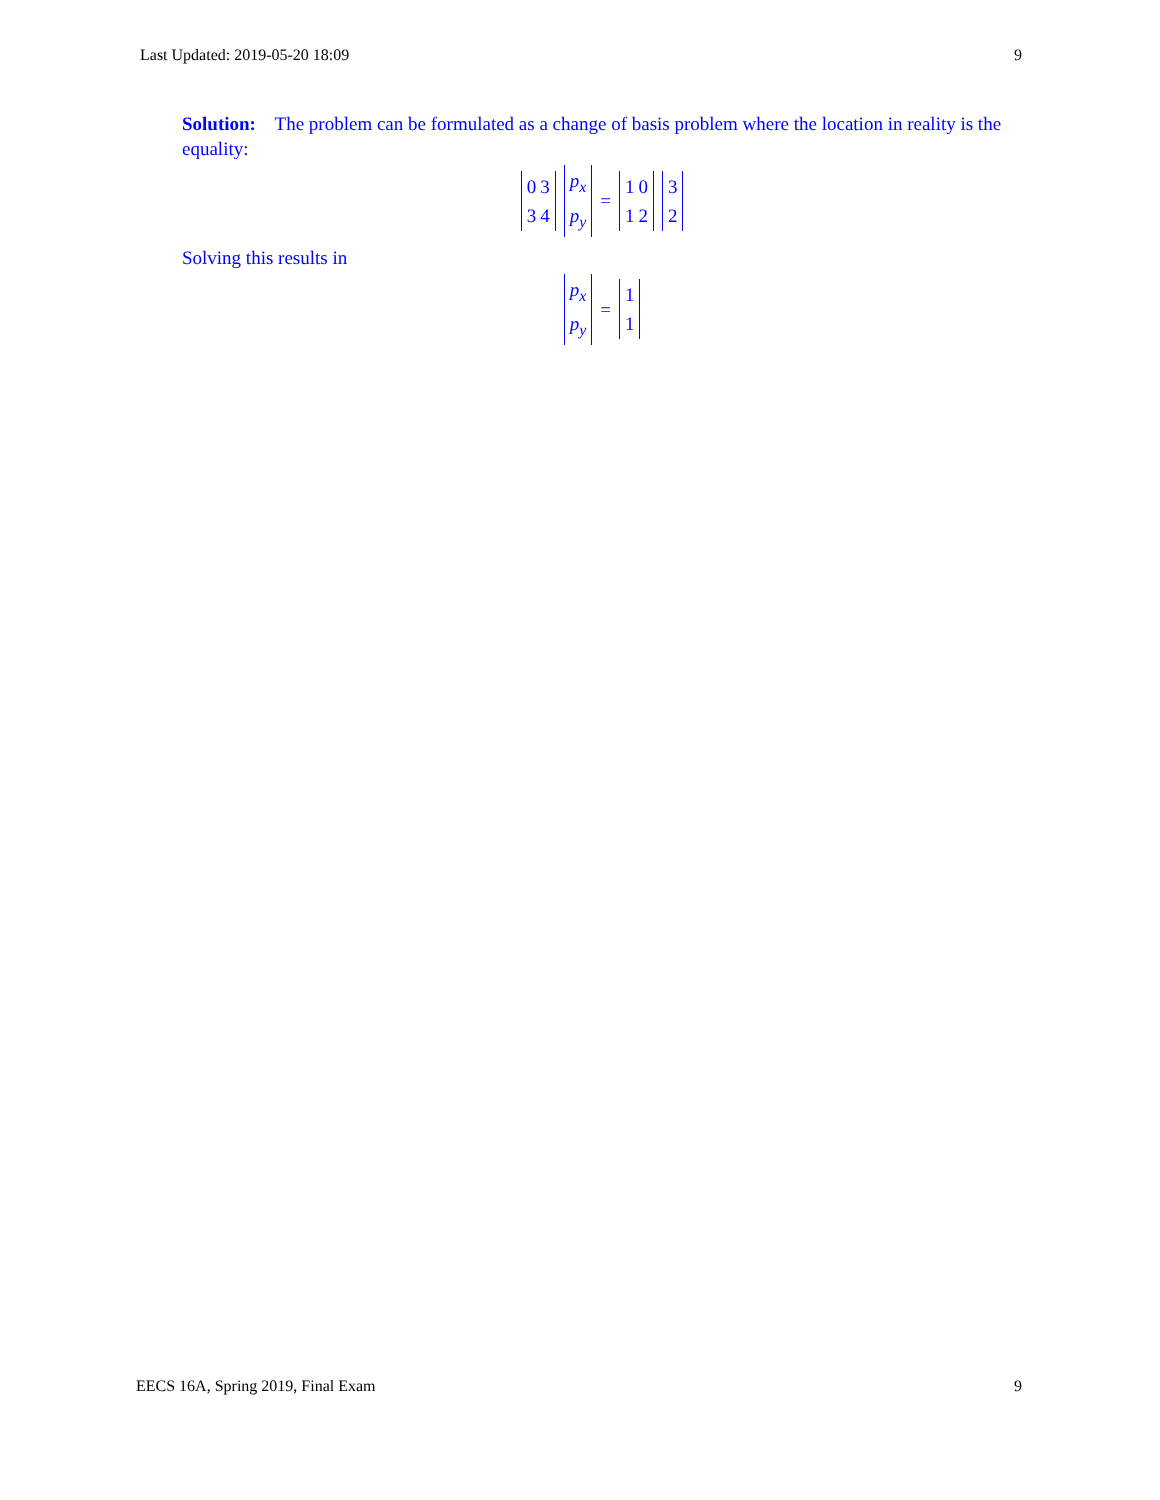Last Updated: 2019-05-20 18:09 9
Solution: The problem can be formulated as a change of basis problem where the location in reality is the equality:
| 0 | 3 |
| 3 | 4 |
| p<sub>x</sub> |
| p<sub>y</sub> |
=
| 1 | 0 |
| 1 | 2 |
| 3 |
| 2 |
Solving this results in
| p<sub>x</sub> |
| p<sub>y</sub> |
=
| 1 |
| 1 |
EECS 16A, Spring 2019, Final Exam 9